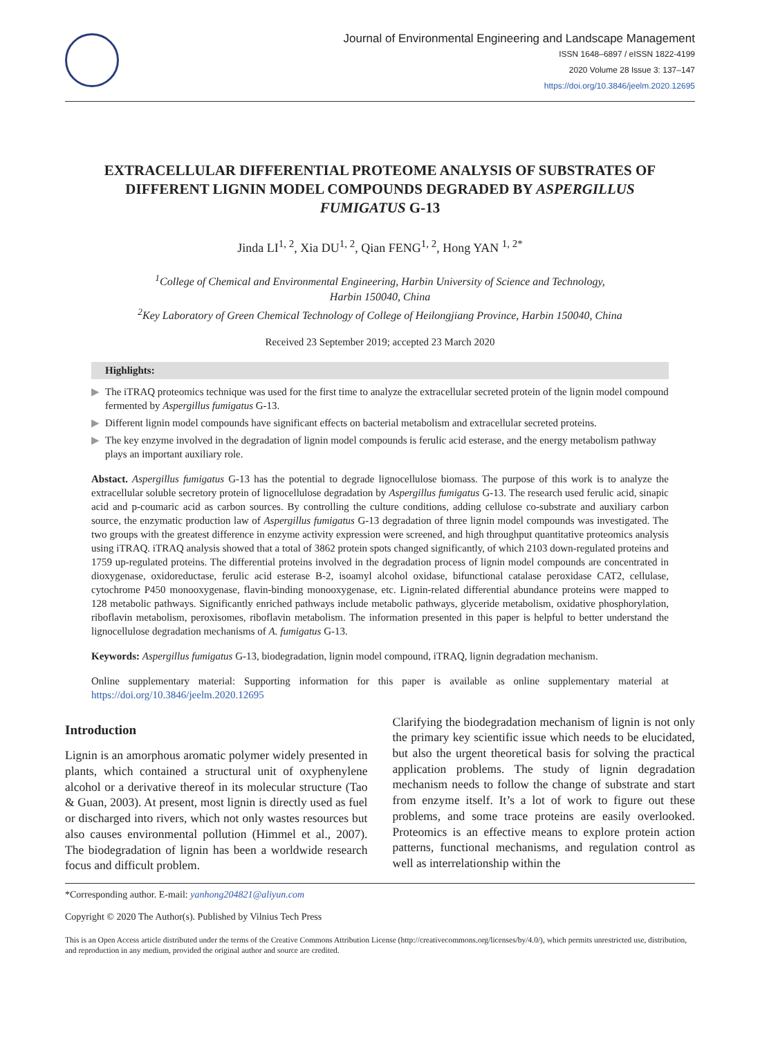Journal of Environmental Engineering and Landscape Management
ISSN 1648–6897 / eISSN 1822-4199
2020 Volume 28 Issue 3: 137–147
https://doi.org/10.3846/jeelm.2020.12695
EXTRACELLULAR DIFFERENTIAL PROTEOME ANALYSIS OF SUBSTRATES OF DIFFERENT LIGNIN MODEL COMPOUNDS DEGRADED BY ASPERGILLUS FUMIGATUS G-13
Jinda LI<sup>1, 2</sup>, Xia DU<sup>1, 2</sup>, Qian FENG<sup>1, 2</sup>, Hong YAN <sup>1, 2*</sup>
<sup>1</sup> College of Chemical and Environmental Engineering, Harbin University of Science and Technology,
Harbin 150040, China
<sup>2</sup> Key Laboratory of Green Chemical Technology of College of Heilongjiang Province, Harbin 150040, China
Received 23 September 2019; accepted 23 March 2020
Highlights:
▶ The iTRAQ proteomics technique was used for the first time to analyze the extracellular secreted protein of the lignin model compound fermented by Aspergillus fumigatus G-13.
▶ Different lignin model compounds have significant effects on bacterial metabolism and extracellular secreted proteins.
▶ The key enzyme involved in the degradation of lignin model compounds is ferulic acid esterase, and the energy metabolism pathway plays an important auxiliary role.
Abstact. Aspergillus fumigatus G-13 has the potential to degrade lignocellulose biomass. The purpose of this work is to analyze the extracellular soluble secretory protein of lignocellulose degradation by Aspergillus fumigatus G-13. The research used ferulic acid, sinapic acid and p-coumaric acid as carbon sources. By controlling the culture conditions, adding cellulose co-substrate and auxiliary carbon source, the enzymatic production law of Aspergillus fumigatus G-13 degradation of three lignin model compounds was investigated. The two groups with the greatest difference in enzyme activity expression were screened, and high throughput quantitative proteomics analysis using iTRAQ. iTRAQ analysis showed that a total of 3862 protein spots changed significantly, of which 2103 down-regulated proteins and 1759 up-regulated proteins. The differential proteins involved in the degradation process of lignin model compounds are concentrated in dioxygenase, oxidoreductase, ferulic acid esterase B-2, isoamyl alcohol oxidase, bifunctional catalase peroxidase CAT2, cellulase, cytochrome P450 monooxygenase, flavin-binding monooxygenase, etc. Lignin-related differential abundance proteins were mapped to 128 metabolic pathways. Significantly enriched pathways include metabolic pathways, glyceride metabolism, oxidative phosphorylation, riboflavin metabolism, peroxisomes, riboflavin metabolism. The information presented in this paper is helpful to better understand the lignocellulose degradation mechanisms of A. fumigatus G-13.
Keywords: Aspergillus fumigatus G-13, biodegradation, lignin model compound, iTRAQ, lignin degradation mechanism.
Online supplementary material: Supporting information for this paper is available as online supplementary material at https://doi.org/10.3846/jeelm.2020.12695
Introduction
Lignin is an amorphous aromatic polymer widely presented in plants, which contained a structural unit of oxyphenylene alcohol or a derivative thereof in its molecular structure (Tao & Guan, 2003). At present, most lignin is directly used as fuel or discharged into rivers, which not only wastes resources but also causes environmental pollution (Himmel et al., 2007). The biodegradation of lignin has been a worldwide research focus and difficult problem.
Clarifying the biodegradation mechanism of lignin is not only the primary key scientific issue which needs to be elucidated, but also the urgent theoretical basis for solving the practical application problems. The study of lignin degradation mechanism needs to follow the change of substrate and start from enzyme itself. It’s a lot of work to figure out these problems, and some trace proteins are easily overlooked. Proteomics is an effective means to explore protein action patterns, functional mechanisms, and regulation control as well as interrelationship within the
*Corresponding author. E-mail: yanhong204821@aliyun.com
Copyright © 2020 The Author(s). Published by Vilnius Tech Press
This is an Open Access article distributed under the terms of the Creative Commons Attribution License (http://creativecommons.org/licenses/by/4.0/), which permits unrestricted use, distribution, and reproduction in any medium, provided the original author and source are credited.